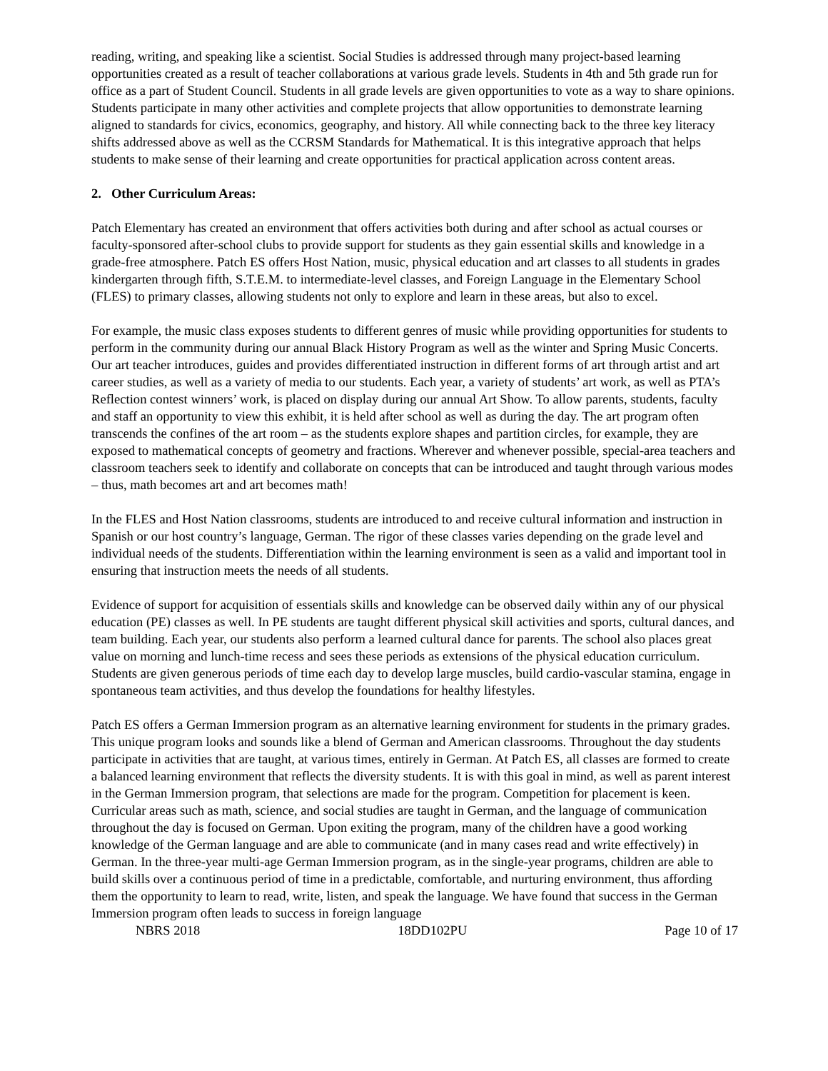reading, writing, and speaking like a scientist. Social Studies is addressed through many project-based learning opportunities created as a result of teacher collaborations at various grade levels. Students in 4th and 5th grade run for office as a part of Student Council. Students in all grade levels are given opportunities to vote as a way to share opinions. Students participate in many other activities and complete projects that allow opportunities to demonstrate learning aligned to standards for civics, economics, geography, and history. All while connecting back to the three key literacy shifts addressed above as well as the CCRSM Standards for Mathematical. It is this integrative approach that helps students to make sense of their learning and create opportunities for practical application across content areas.
2. Other Curriculum Areas:
Patch Elementary has created an environment that offers activities both during and after school as actual courses or faculty-sponsored after-school clubs to provide support for students as they gain essential skills and knowledge in a grade-free atmosphere. Patch ES offers Host Nation, music, physical education and art classes to all students in grades kindergarten through fifth, S.T.E.M. to intermediate-level classes, and Foreign Language in the Elementary School (FLES) to primary classes, allowing students not only to explore and learn in these areas, but also to excel.
For example, the music class exposes students to different genres of music while providing opportunities for students to perform in the community during our annual Black History Program as well as the winter and Spring Music Concerts. Our art teacher introduces, guides and provides differentiated instruction in different forms of art through artist and art career studies, as well as a variety of media to our students. Each year, a variety of students’ art work, as well as PTA’s Reflection contest winners’ work, is placed on display during our annual Art Show. To allow parents, students, faculty and staff an opportunity to view this exhibit, it is held after school as well as during the day. The art program often transcends the confines of the art room – as the students explore shapes and partition circles, for example, they are exposed to mathematical concepts of geometry and fractions. Wherever and whenever possible, special-area teachers and classroom teachers seek to identify and collaborate on concepts that can be introduced and taught through various modes – thus, math becomes art and art becomes math!
In the FLES and Host Nation classrooms, students are introduced to and receive cultural information and instruction in Spanish or our host country’s language, German. The rigor of these classes varies depending on the grade level and individual needs of the students. Differentiation within the learning environment is seen as a valid and important tool in ensuring that instruction meets the needs of all students.
Evidence of support for acquisition of essentials skills and knowledge can be observed daily within any of our physical education (PE) classes as well. In PE students are taught different physical skill activities and sports, cultural dances, and team building. Each year, our students also perform a learned cultural dance for parents. The school also places great value on morning and lunch-time recess and sees these periods as extensions of the physical education curriculum. Students are given generous periods of time each day to develop large muscles, build cardio-vascular stamina, engage in spontaneous team activities, and thus develop the foundations for healthy lifestyles.
Patch ES offers a German Immersion program as an alternative learning environment for students in the primary grades. This unique program looks and sounds like a blend of German and American classrooms. Throughout the day students participate in activities that are taught, at various times, entirely in German. At Patch ES, all classes are formed to create a balanced learning environment that reflects the diversity students. It is with this goal in mind, as well as parent interest in the German Immersion program, that selections are made for the program. Competition for placement is keen. Curricular areas such as math, science, and social studies are taught in German, and the language of communication throughout the day is focused on German. Upon exiting the program, many of the children have a good working knowledge of the German language and are able to communicate (and in many cases read and write effectively) in German. In the three-year multi-age German Immersion program, as in the single-year programs, children are able to build skills over a continuous period of time in a predictable, comfortable, and nurturing environment, thus affording them the opportunity to learn to read, write, listen, and speak the language. We have found that success in the German Immersion program often leads to success in foreign language
NBRS 2018 18DD102PU Page 10 of 17